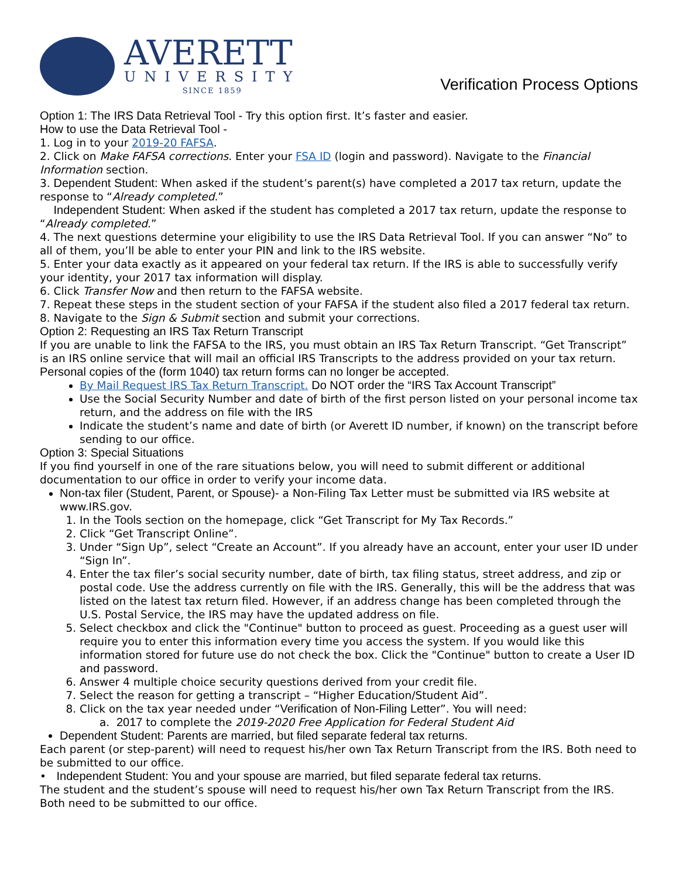AVERETT
UNIVERSITY
SINCE 1859
Verification Process Options
Option 1: The IRS Data Retrieval Tool - Try this option first. It’s faster and easier.
How to use the Data Retrieval Tool -
1. Log in to your 2019-20 FAFSA.
2. Click on Make FAFSA corrections. Enter your FSA ID (login and password). Navigate to the Financial Information section.
3. Dependent Student: When asked if the student’s parent(s) have completed a 2017 tax return, update the response to “Already completed.”
Independent Student: When asked if the student has completed a 2017 tax return, update the response to “Already completed.”
4. The next questions determine your eligibility to use the IRS Data Retrieval Tool. If you can answer “No” to all of them, you’ll be able to enter your PIN and link to the IRS website.
5. Enter your data exactly as it appeared on your federal tax return. If the IRS is able to successfully verify your identity, your 2017 tax information will display.
6. Click Transfer Now and then return to the FAFSA website.
7. Repeat these steps in the student section of your FAFSA if the student also filed a 2017 federal tax return.
8. Navigate to the Sign & Submit section and submit your corrections.
Option 2: Requesting an IRS Tax Return Transcript
If you are unable to link the FAFSA to the IRS, you must obtain an IRS Tax Return Transcript. “Get Transcript” is an IRS online service that will mail an official IRS Transcripts to the address provided on your tax return. Personal copies of the (form 1040) tax return forms can no longer be accepted.
By Mail Request IRS Tax Return Transcript. Do NOT order the “IRS Tax Account Transcript”
Use the Social Security Number and date of birth of the first person listed on your personal income tax return, and the address on file with the IRS
Indicate the student’s name and date of birth (or Averett ID number, if known) on the transcript before sending to our office.
Option 3: Special Situations
If you find yourself in one of the rare situations below, you will need to submit different or additional documentation to our office in order to verify your income data.
Non-tax filer (Student, Parent, or Spouse)- a Non-Filing Tax Letter must be submitted via IRS website at www.IRS.gov.
1. In the Tools section on the homepage, click “Get Transcript for My Tax Records.”
2. Click “Get Transcript Online”.
3. Under “Sign Up”, select “Create an Account”. If you already have an account, enter your user ID under “Sign In”.
4. Enter the tax filer’s social security number, date of birth, tax filing status, street address, and zip or postal code. Use the address currently on file with the IRS. Generally, this will be the address that was listed on the latest tax return filed. However, if an address change has been completed through the U.S. Postal Service, the IRS may have the updated address on file.
5. Select checkbox and click the "Continue" button to proceed as guest. Proceeding as a guest user will require you to enter this information every time you access the system. If you would like this information stored for future use do not check the box. Click the "Continue" button to create a User ID and password.
6. Answer 4 multiple choice security questions derived from your credit file.
7. Select the reason for getting a transcript – “Higher Education/Student Aid”.
8. Click on the tax year needed under “Verification of Non-Filing Letter”. You will need:
a. 2017 to complete the 2019-2020 Free Application for Federal Student Aid
Dependent Student: Parents are married, but filed separate federal tax returns.
Each parent (or step-parent) will need to request his/her own Tax Return Transcript from the IRS. Both need to be submitted to our office.
• Independent Student: You and your spouse are married, but filed separate federal tax returns.
The student and the student’s spouse will need to request his/her own Tax Return Transcript from the IRS. Both need to be submitted to our office.